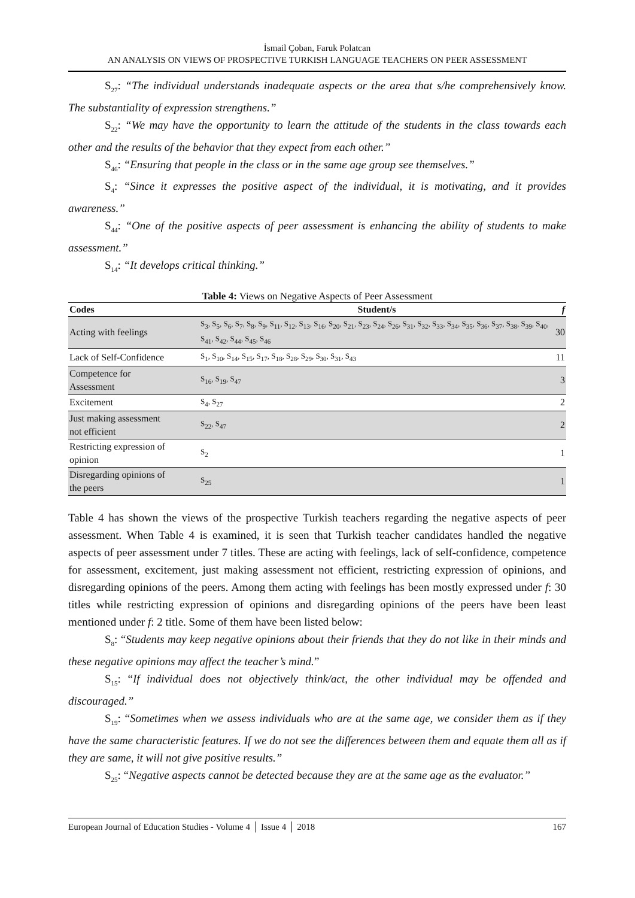İsmail Çoban, Faruk Polatcan
AN ANALYSIS ON VIEWS OF PROSPECTIVE TURKISH LANGUAGE TEACHERS ON PEER ASSESSMENT
S<sub>27</sub>: “The individual understands inadequate aspects or the area that s/he comprehensively know. The substantiality of expression strengthens.”
S<sub>22</sub>: “We may have the opportunity to learn the attitude of the students in the class towards each other and the results of the behavior that they expect from each other.”
S<sub>46</sub>: “Ensuring that people in the class or in the same age group see themselves.”
S<sub>4</sub>: “Since it expresses the positive aspect of the individual, it is motivating, and it provides awareness.”
S<sub>44</sub>: “One of the positive aspects of peer assessment is enhancing the ability of students to make assessment.”
S<sub>14</sub>: “It develops critical thinking.”
Table 4: Views on Negative Aspects of Peer Assessment
| Codes | Student/s | f |
| --- | --- | --- |
| Acting with feelings | S<sub>3</sub>, S<sub>5</sub>, S<sub>6</sub>, S<sub>7</sub>, S<sub>8</sub>, S<sub>9</sub>, S<sub>11</sub>, S<sub>12</sub>, S<sub>13</sub>, S<sub>16</sub>, S<sub>20</sub>, S<sub>21</sub>, S<sub>23</sub>, S<sub>24</sub>, S<sub>26</sub>, S<sub>31</sub>, S<sub>32</sub>, S<sub>33</sub>, S<sub>34</sub>, S<sub>35</sub>, S<sub>36</sub>, S<sub>37</sub>, S<sub>38</sub>, S<sub>39</sub>, S<sub>40</sub>, S<sub>41</sub>, S<sub>42</sub>, S<sub>44</sub>, S<sub>45</sub>, S<sub>46</sub> | 30 |
| Lack of Self-Confidence | S<sub>1</sub>, S<sub>10</sub>, S<sub>14</sub>, S<sub>15</sub>, S<sub>17</sub>, S<sub>18</sub>, S<sub>28</sub>, S<sub>29</sub>, S<sub>30</sub>, S<sub>31</sub>, S<sub>43</sub> | 11 |
| Competence for Assessment | S<sub>16</sub>, S<sub>19</sub>, S<sub>47</sub> | 3 |
| Excitement | S<sub>4</sub>, S<sub>27</sub> | 2 |
| Just making assessment not efficient | S<sub>22</sub>, S<sub>47</sub> | 2 |
| Restricting expression of opinion | S<sub>2</sub> | 1 |
| Disregarding opinions of the peers | S<sub>25</sub> | 1 |
Table 4 has shown the views of the prospective Turkish teachers regarding the negative aspects of peer assessment. When Table 4 is examined, it is seen that Turkish teacher candidates handled the negative aspects of peer assessment under 7 titles. These are acting with feelings, lack of self-confidence, competence for assessment, excitement, just making assessment not efficient, restricting expression of opinions, and disregarding opinions of the peers. Among them acting with feelings has been mostly expressed under f: 30 titles while restricting expression of opinions and disregarding opinions of the peers have been least mentioned under f: 2 title. Some of them have been listed below:
S<sub>8</sub>: “Students may keep negative opinions about their friends that they do not like in their minds and these negative opinions may affect the teacher’s mind.”
S<sub>15</sub>: “If individual does not objectively think/act, the other individual may be offended and discouraged.”
S<sub>19</sub>: “Sometimes when we assess individuals who are at the same age, we consider them as if they have the same characteristic features. If we do not see the differences between them and equate them all as if they are same, it will not give positive results.”
S<sub>25</sub>: “Negative aspects cannot be detected because they are at the same age as the evaluator.”
European Journal of Education Studies - Volume 4 │ Issue 4 │ 2018 167